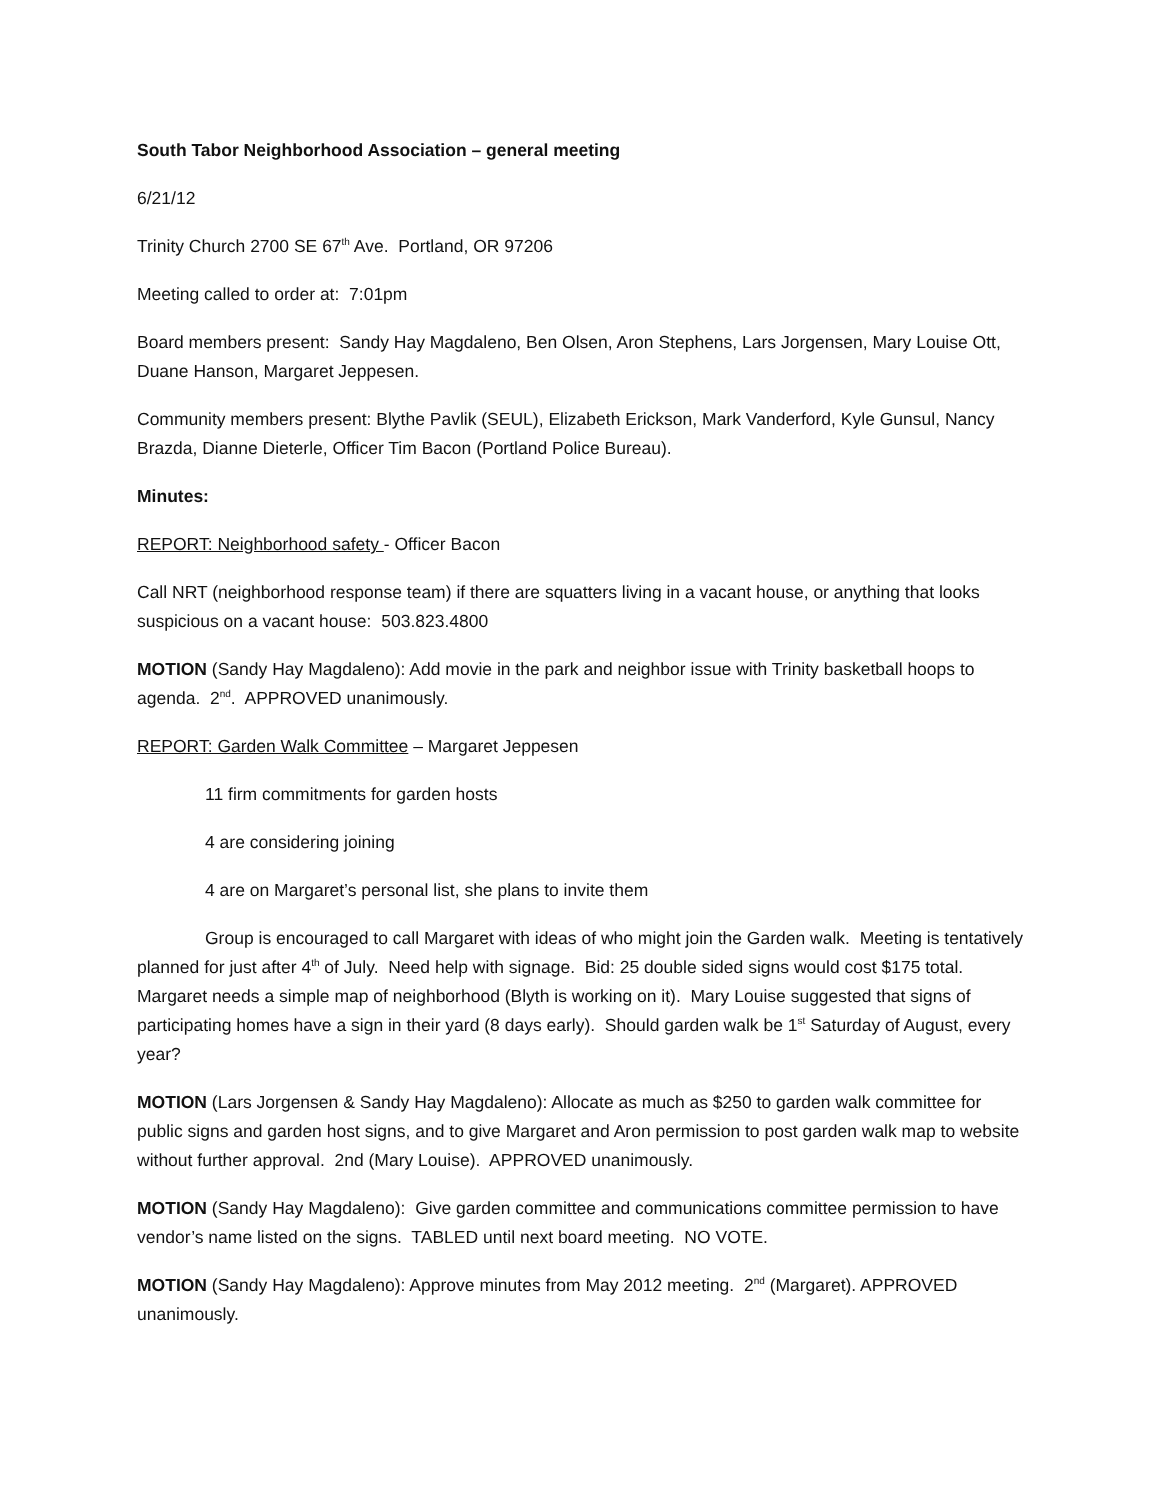South Tabor Neighborhood Association – general meeting
6/21/12
Trinity Church 2700 SE 67<sup>th</sup> Ave. Portland, OR 97206
Meeting called to order at: 7:01pm
Board members present: Sandy Hay Magdaleno, Ben Olsen, Aron Stephens, Lars Jorgensen, Mary Louise Ott, Duane Hanson, Margaret Jeppesen.
Community members present: Blythe Pavlik (SEUL), Elizabeth Erickson, Mark Vanderford, Kyle Gunsul, Nancy Brazda, Dianne Dieterle, Officer Tim Bacon (Portland Police Bureau).
Minutes:
REPORT: Neighborhood safety - Officer Bacon
Call NRT (neighborhood response team) if there are squatters living in a vacant house, or anything that looks suspicious on a vacant house: 503.823.4800
MOTION (Sandy Hay Magdaleno): Add movie in the park and neighbor issue with Trinity basketball hoops to agenda. 2<sup>nd</sup>. APPROVED unanimously.
REPORT: Garden Walk Committee – Margaret Jeppesen
11 firm commitments for garden hosts
4 are considering joining
4 are on Margaret’s personal list, she plans to invite them
Group is encouraged to call Margaret with ideas of who might join the Garden walk. Meeting is tentatively planned for just after 4<sup>th</sup> of July. Need help with signage. Bid: 25 double sided signs would cost $175 total. Margaret needs a simple map of neighborhood (Blyth is working on it). Mary Louise suggested that signs of participating homes have a sign in their yard (8 days early). Should garden walk be 1<sup>st</sup> Saturday of August, every year?
MOTION (Lars Jorgensen & Sandy Hay Magdaleno): Allocate as much as $250 to garden walk committee for public signs and garden host signs, and to give Margaret and Aron permission to post garden walk map to website without further approval. 2nd (Mary Louise). APPROVED unanimously.
MOTION (Sandy Hay Magdaleno): Give garden committee and communications committee permission to have vendor’s name listed on the signs. TABLED until next board meeting. NO VOTE.
MOTION (Sandy Hay Magdaleno): Approve minutes from May 2012 meeting. 2<sup>nd</sup> (Margaret). APPROVED unanimously.